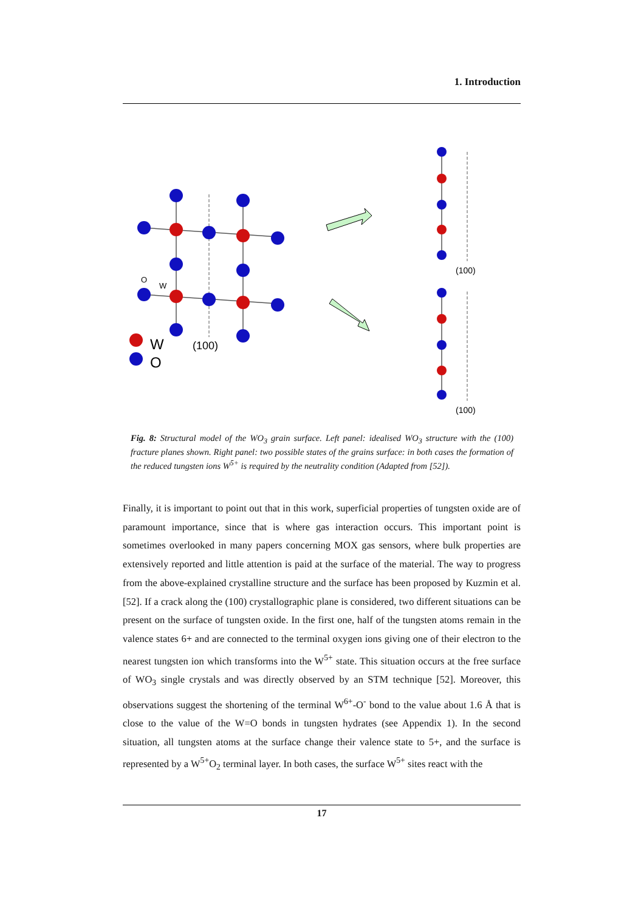1. Introduction
W
O
(100)
O
W
(100)
(100)
Fig. 8: Structural model of the WO<sub>3</sub> grain surface. Left panel: idealised WO<sub>3</sub> structure with the (100) fracture planes shown. Right panel: two possible states of the grains surface: in both cases the formation of the reduced tungsten ions W<sup>5+</sup> is required by the neutrality condition (Adapted from [52]).
Finally, it is important to point out that in this work, superficial properties of tungsten oxide are of paramount importance, since that is where gas interaction occurs. This important point is sometimes overlooked in many papers concerning MOX gas sensors, where bulk properties are extensively reported and little attention is paid at the surface of the material. The way to progress from the above-explained crystalline structure and the surface has been proposed by Kuzmin et al. [52]. If a crack along the (100) crystallographic plane is considered, two different situations can be present on the surface of tungsten oxide. In the first one, half of the tungsten atoms remain in the valence states 6+ and are connected to the terminal oxygen ions giving one of their electron to the nearest tungsten ion which transforms into the W<sup>5+</sup> state. This situation occurs at the free surface of WO<sub>3</sub> single crystals and was directly observed by an STM technique [52]. Moreover, this observations suggest the shortening of the terminal W<sup>6+</sup>-O<sup>-</sup> bond to the value about 1.6 Å that is close to the value of the W=O bonds in tungsten hydrates (see Appendix 1). In the second situation, all tungsten atoms at the surface change their valence state to 5+, and the surface is represented by a W<sup>5+</sup>O<sub>2</sub> terminal layer. In both cases, the surface W<sup>5+</sup> sites react with the
17